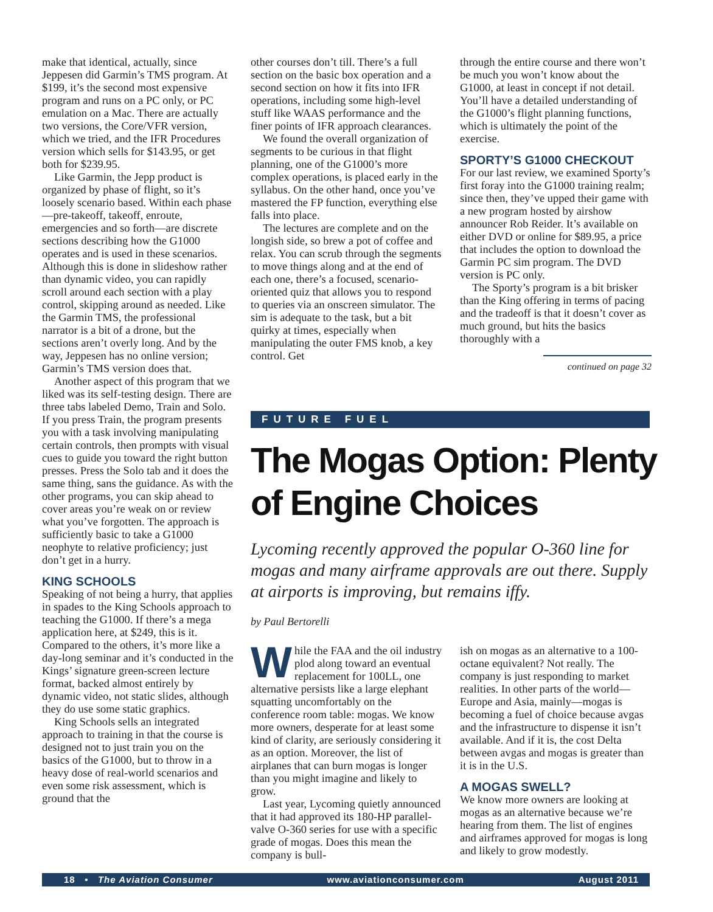make that identical, actually, since Jeppesen did Garmin’s TMS program. At $199, it’s the second most expensive program and runs on a PC only, or PC emulation on a Mac. There are actually two versions, the Core/VFR version, which we tried, and the IFR Procedures version which sells for $143.95, or get both for $239.95.
Like Garmin, the Jepp product is organized by phase of flight, so it’s loosely scenario based. Within each phase—pre-takeoff, takeoff, enroute, emergencies and so forth—are discrete sections describing how the G1000 operates and is used in these scenarios. Although this is done in slideshow rather than dynamic video, you can rapidly scroll around each section with a play control, skipping around as needed. Like the Garmin TMS, the professional narrator is a bit of a drone, but the sections aren’t overly long. And by the way, Jeppesen has no online version; Garmin’s TMS version does that.
Another aspect of this program that we liked was its self-testing design. There are three tabs labeled Demo, Train and Solo. If you press Train, the program presents you with a task involving manipulating certain controls, then prompts with visual cues to guide you toward the right button presses. Press the Solo tab and it does the same thing, sans the guidance. As with the other programs, you can skip ahead to cover areas you’re weak on or review what you’ve forgotten. The approach is sufficiently basic to take a G1000 neophyte to relative proficiency; just don’t get in a hurry.
KING SCHOOLS
Speaking of not being a hurry, that applies in spades to the King Schools approach to teaching the G1000. If there’s a mega application here, at $249, this is it. Compared to the others, it’s more like a day-long seminar and it’s conducted in the Kings’ signature green-screen lecture format, backed almost entirely by dynamic video, not static slides, although they do use some static graphics.
King Schools sells an integrated approach to training in that the course is designed not to just train you on the basics of the G1000, but to throw in a heavy dose of real-world scenarios and even some risk assessment, which is ground that the
other courses don’t till. There’s a full section on the basic box operation and a second section on how it fits into IFR operations, including some high-level stuff like WAAS performance and the finer points of IFR approach clearances.
We found the overall organization of segments to be curious in that flight planning, one of the G1000’s more complex operations, is placed early in the syllabus. On the other hand, once you’ve mastered the FP function, everything else falls into place.
The lectures are complete and on the longish side, so brew a pot of coffee and relax. You can scrub through the segments to move things along and at the end of each one, there’s a focused, scenario-oriented quiz that allows you to respond to queries via an onscreen simulator. The sim is adequate to the task, but a bit quirky at times, especially when manipulating the outer FMS knob, a key control. Get
through the entire course and there won’t be much you won’t know about the G1000, at least in concept if not detail. You’ll have a detailed understanding of the G1000’s flight planning functions, which is ultimately the point of the exercise.
SPORTY’S G1000 CHECKOUT
For our last review, we examined Sporty’s first foray into the G1000 training realm; since then, they’ve upped their game with a new program hosted by airshow announcer Rob Reider. It’s available on either DVD or online for $89.95, a price that includes the option to download the Garmin PC sim program. The DVD version is PC only.
The Sporty’s program is a bit brisker than the King offering in terms of pacing and the tradeoff is that it doesn’t cover as much ground, but hits the basics thoroughly with a
continued on page 32
FUTURE FUEL
The Mogas Option: Plenty of Engine Choices
Lycoming recently approved the popular O-360 line for mogas and many airframe approvals are out there. Supply at airports is improving, but remains iffy.
by Paul Bertorelli
While the FAA and the oil industry plod along toward an eventual replacement for 100LL, one alternative persists like a large elephant squatting uncomfortably on the conference room table: mogas. We know more owners, desperate for at least some kind of clarity, are seriously considering it as an option. Moreover, the list of airplanes that can burn mogas is longer than you might imagine and likely to grow.
Last year, Lycoming quietly announced that it had approved its 180-HP parallel-valve O-360 series for use with a specific grade of mogas. Does this mean the company is bull-
ish on mogas as an alternative to a 100-octane equivalent? Not really. The company is just responding to market realities. In other parts of the world—Europe and Asia, mainly—mogas is becoming a fuel of choice because avgas and the infrastructure to dispense it isn’t available. And if it is, the cost Delta between avgas and mogas is greater than it is in the U.S.
A MOGAS SWELL?
We know more owners are looking at mogas as an alternative because we’re hearing from them. The list of engines and airframes approved for mogas is long and likely to grow modestly.
18 • The Aviation Consumer www.aviationconsumer.com August 2011